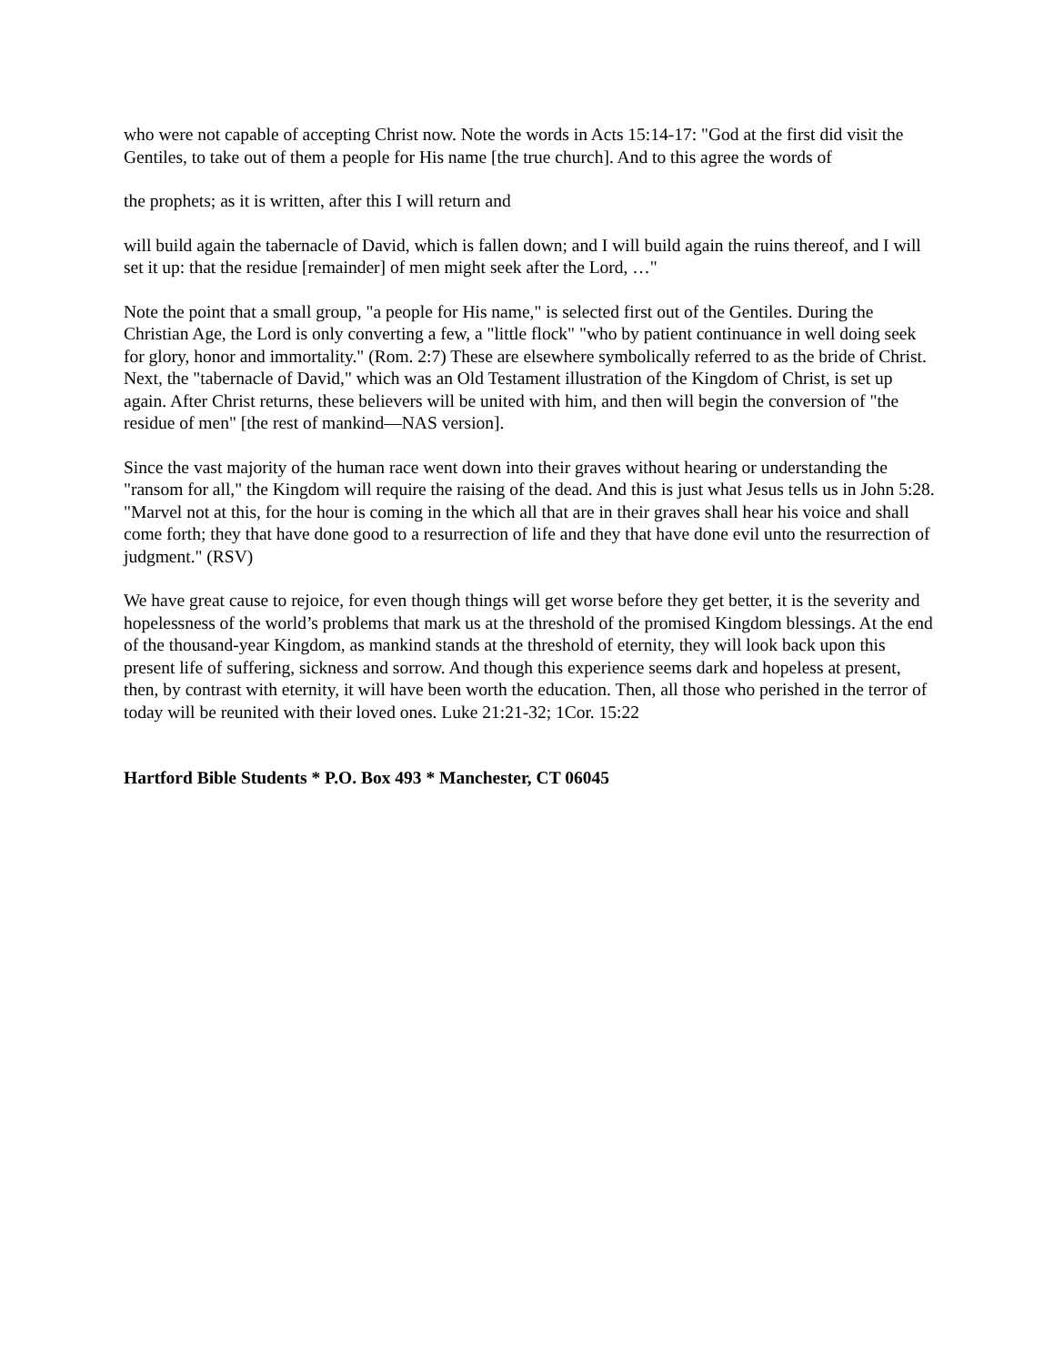who were not capable of accepting Christ now. Note the words in Acts 15:14-17: "God at the first did visit the Gentiles, to take out of them a people for His name [the true church]. And to this agree the words of
the prophets; as it is written, after this I will return and
will build again the tabernacle of David, which is fallen down; and I will build again the ruins thereof, and I will set it up: that the residue [remainder] of men might seek after the Lord, …"
Note the point that a small group, "a people for His name," is selected first out of the Gentiles. During the Christian Age, the Lord is only converting a few, a "little flock" "who by patient continuance in well doing seek for glory, honor and immortality." (Rom. 2:7) These are elsewhere symbolically referred to as the bride of Christ. Next, the "tabernacle of David," which was an Old Testament illustration of the Kingdom of Christ, is set up again. After Christ returns, these believers will be united with him, and then will begin the conversion of "the residue of men" [the rest of mankind—NAS version].
Since the vast majority of the human race went down into their graves without hearing or understanding the "ransom for all," the Kingdom will require the raising of the dead. And this is just what Jesus tells us in John 5:28. "Marvel not at this, for the hour is coming in the which all that are in their graves shall hear his voice and shall come forth; they that have done good to a resurrection of life and they that have done evil unto the resurrection of judgment." (RSV)
We have great cause to rejoice, for even though things will get worse before they get better, it is the severity and hopelessness of the world’s problems that mark us at the threshold of the promised Kingdom blessings. At the end of the thousand-year Kingdom, as mankind stands at the threshold of eternity, they will look back upon this present life of suffering, sickness and sorrow. And though this experience seems dark and hopeless at present, then, by contrast with eternity, it will have been worth the education. Then, all those who perished in the terror of today will be reunited with their loved ones. Luke 21:21-32; 1Cor. 15:22
Hartford Bible Students * P.O. Box 493 * Manchester, CT 06045